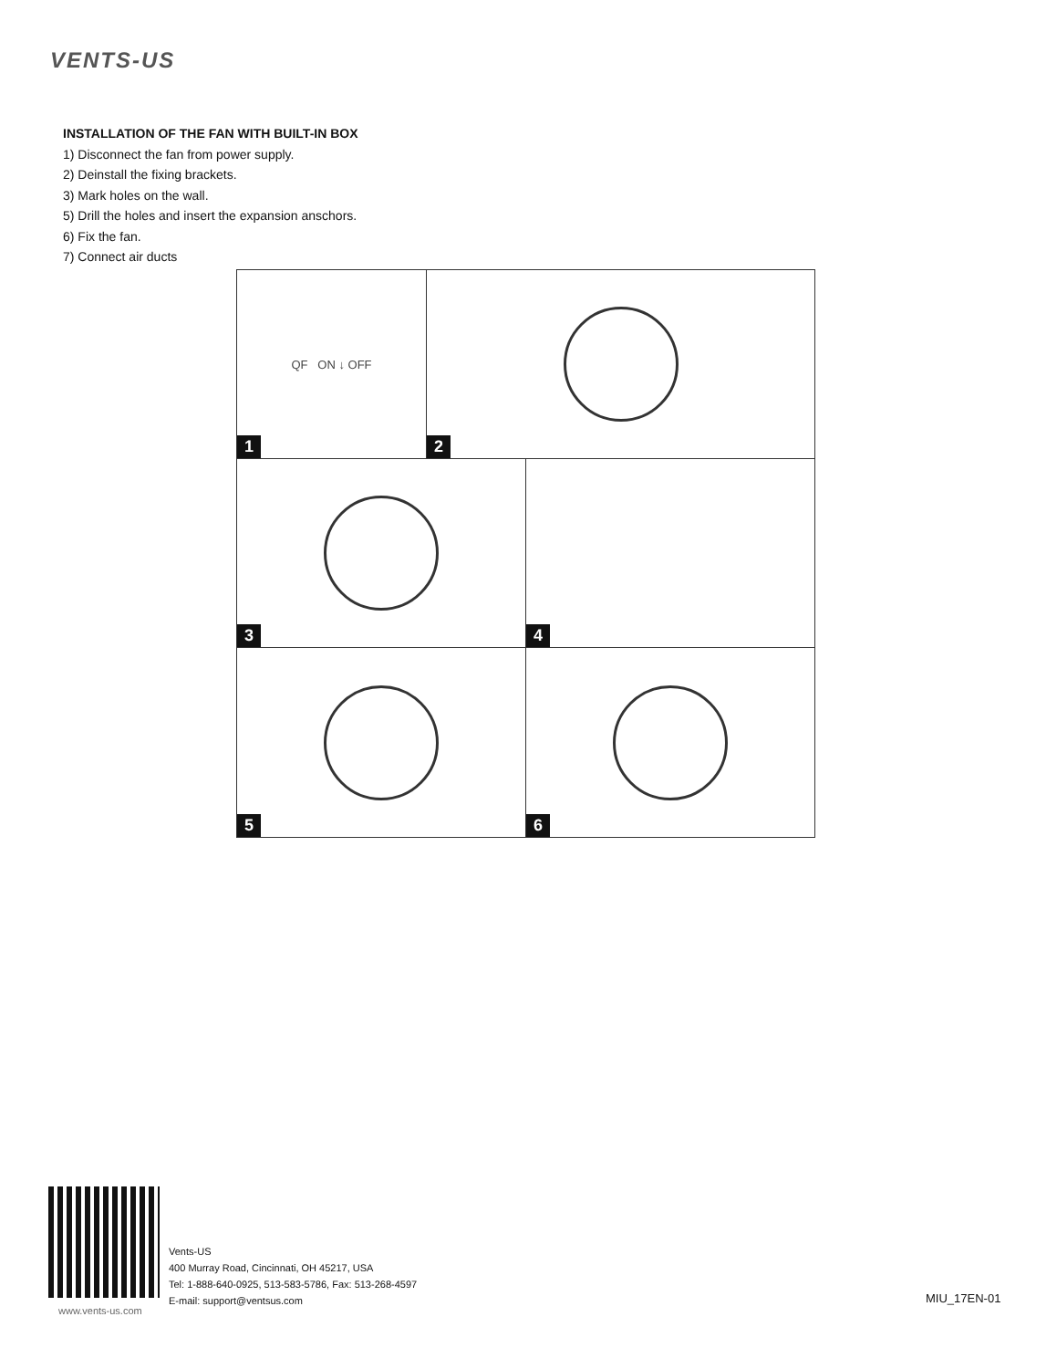VENTS-US
INSTALLATION OF THE FAN WITH BUILT-IN BOX
1) Disconnect the fan from power supply.
2) Deinstall the fixing brackets.
3) Mark holes on the wall.
5) Drill the holes and insert the expansion anschors.
6) Fix the fan.
7) Connect air ducts
QF ON ↓ OFF
1
2
3 4
5 6
www.vents-us.com
Vents-US
400 Murray Road, Cincinnati, OH 45217, USA
Tel: 1-888-640-0925, 513-583-5786, Fax: 513-268-4597
E-mail: support@ventsus.com
MIU_17EN-01